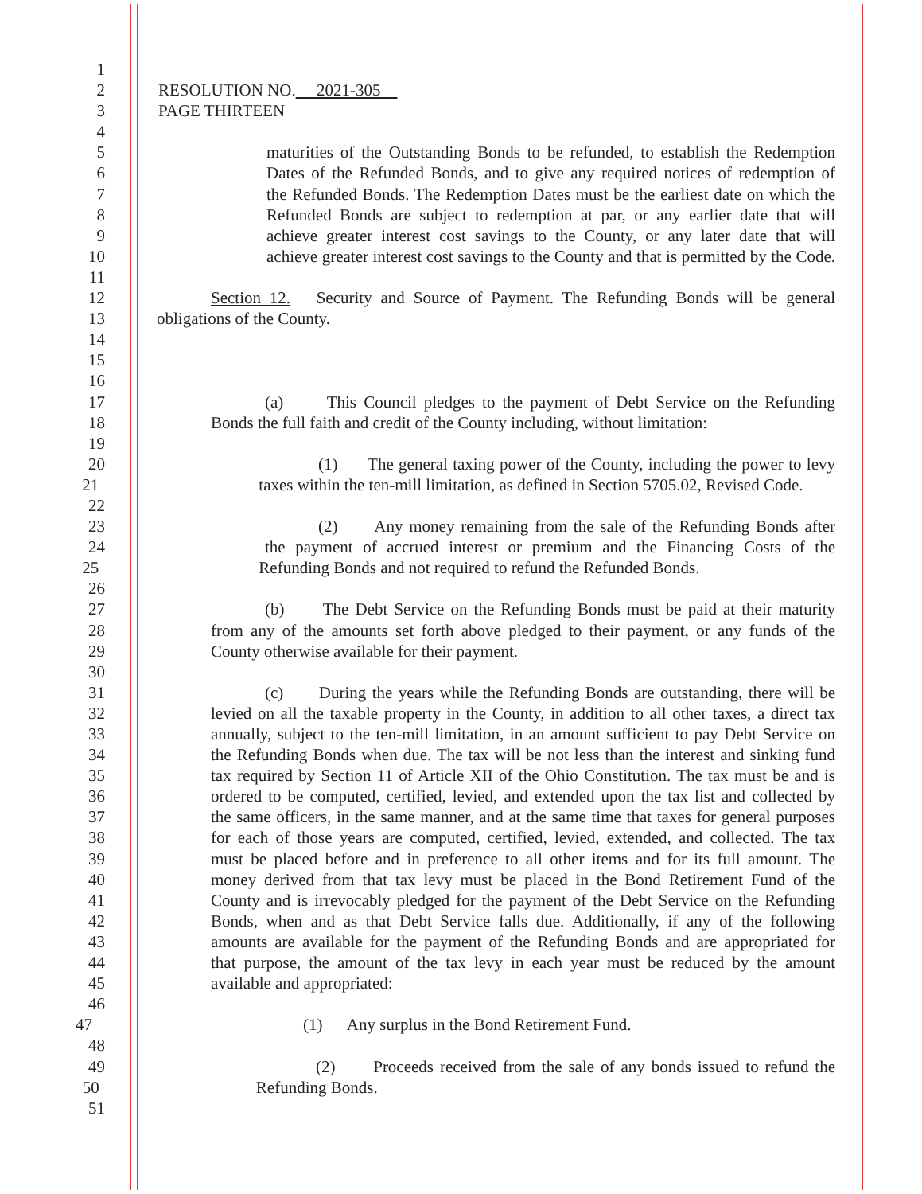1
2 RESOLUTION NO. 2021-305
3 PAGE THIRTEEN
4
5 maturities of the Outstanding Bonds to be refunded, to establish the Redemption
6 Dates of the Refunded Bonds, and to give any required notices of redemption of
7 the Refunded Bonds. The Redemption Dates must be the earliest date on which the
8 Refunded Bonds are subject to redemption at par, or any earlier date that will
9 achieve greater interest cost savings to the County, or any later date that will
10 achieve greater interest cost savings to the County and that is permitted by the Code.
11
12 Section 12. Security and Source of Payment. The Refunding Bonds will be general
13 obligations of the County.
14
15
16
17 (a) This Council pledges to the payment of Debt Service on the Refunding
18 Bonds the full faith and credit of the County including, without limitation:
19
20 (1) The general taxing power of the County, including the power to levy
21 taxes within the ten-mill limitation, as defined in Section 5705.02, Revised Code.
22
23 (2) Any money remaining from the sale of the Refunding Bonds after
24 the payment of accrued interest or premium and the Financing Costs of the
25 Refunding Bonds and not required to refund the Refunded Bonds.
26
27 (b) The Debt Service on the Refunding Bonds must be paid at their maturity
28 from any of the amounts set forth above pledged to their payment, or any funds of the
29 County otherwise available for their payment.
30
31 (c) During the years while the Refunding Bonds are outstanding, there will be
32 levied on all the taxable property in the County, in addition to all other taxes, a direct tax
33 annually, subject to the ten-mill limitation, in an amount sufficient to pay Debt Service on
34 the Refunding Bonds when due. The tax will be not less than the interest and sinking fund
35 tax required by Section 11 of Article XII of the Ohio Constitution. The tax must be and is
36 ordered to be computed, certified, levied, and extended upon the tax list and collected by
37 the same officers, in the same manner, and at the same time that taxes for general purposes
38 for each of those years are computed, certified, levied, extended, and collected. The tax
39 must be placed before and in preference to all other items and for its full amount. The
40 money derived from that tax levy must be placed in the Bond Retirement Fund of the
41 County and is irrevocably pledged for the payment of the Debt Service on the Refunding
42 Bonds, when and as that Debt Service falls due. Additionally, if any of the following
43 amounts are available for the payment of the Refunding Bonds and are appropriated for
44 that purpose, the amount of the tax levy in each year must be reduced by the amount
45 available and appropriated:
46
47 (1) Any surplus in the Bond Retirement Fund.
48
49 (2) Proceeds received from the sale of any bonds issued to refund the
50 Refunding Bonds.
51